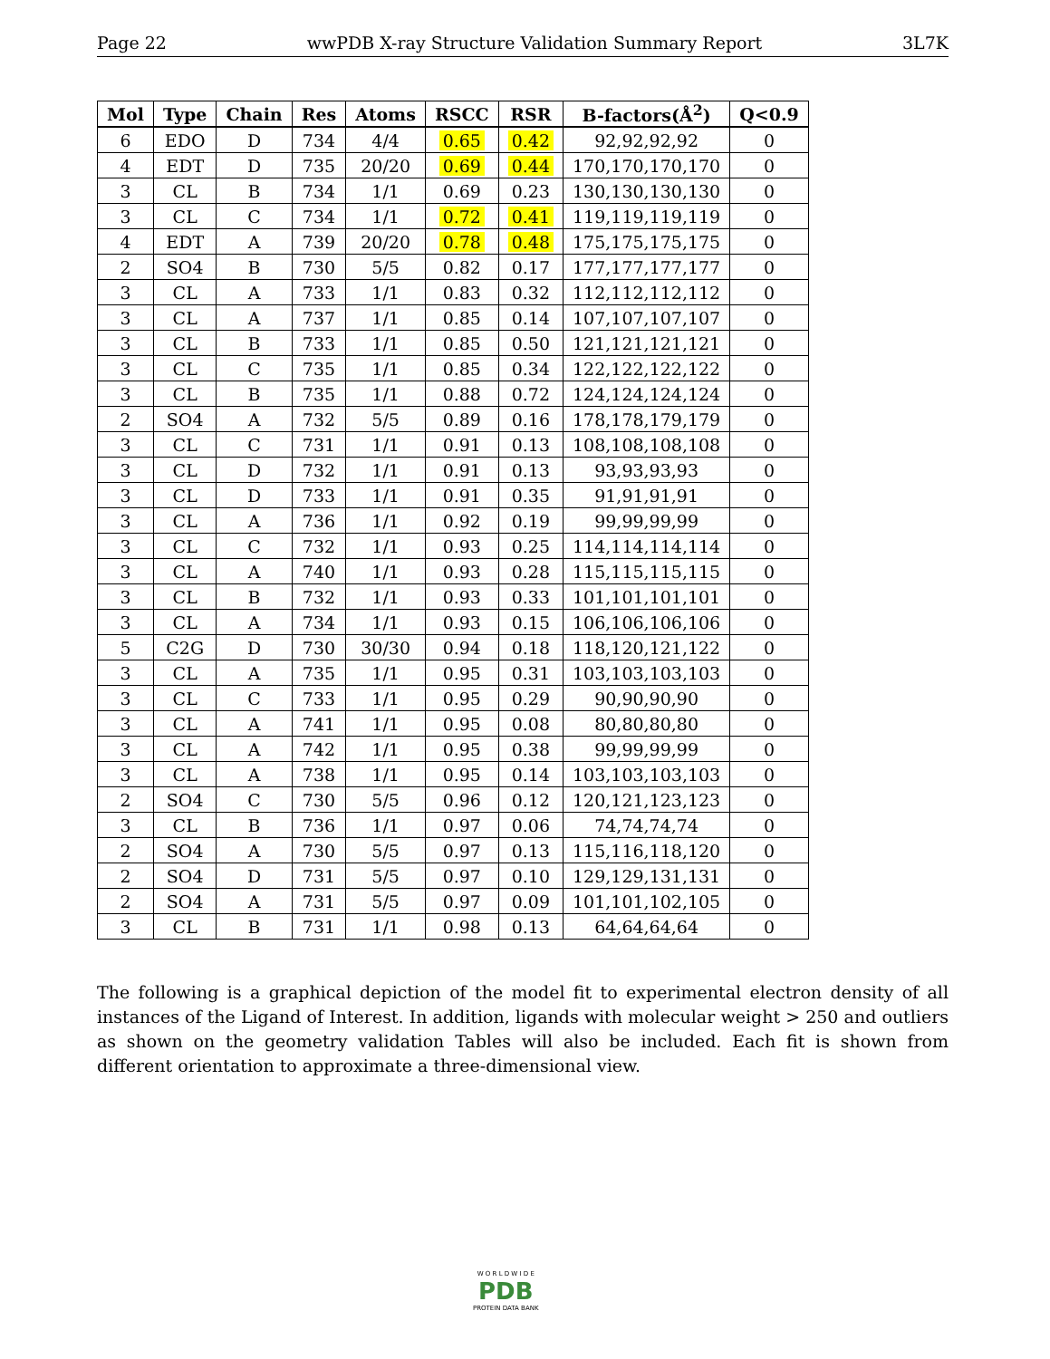Page 22 wwPDB X-ray Structure Validation Summary Report 3L7K
| Mol | Type | Chain | Res | Atoms | RSCC | RSR | B-factors(Å<sup>2</sup>) | Q<0.9 |
| --- | --- | --- | --- | --- | --- | --- | --- | --- |
| 6 | EDO | D | 734 | 4/4 | 0.65 | 0.42 | 92,92,92,92 | 0 |
| 4 | EDT | D | 735 | 20/20 | 0.69 | 0.44 | 170,170,170,170 | 0 |
| 3 | CL | B | 734 | 1/1 | 0.69 | 0.23 | 130,130,130,130 | 0 |
| 3 | CL | C | 734 | 1/1 | 0.72 | 0.41 | 119,119,119,119 | 0 |
| 4 | EDT | A | 739 | 20/20 | 0.78 | 0.48 | 175,175,175,175 | 0 |
| 2 | SO4 | B | 730 | 5/5 | 0.82 | 0.17 | 177,177,177,177 | 0 |
| 3 | CL | A | 733 | 1/1 | 0.83 | 0.32 | 112,112,112,112 | 0 |
| 3 | CL | A | 737 | 1/1 | 0.85 | 0.14 | 107,107,107,107 | 0 |
| 3 | CL | B | 733 | 1/1 | 0.85 | 0.50 | 121,121,121,121 | 0 |
| 3 | CL | C | 735 | 1/1 | 0.85 | 0.34 | 122,122,122,122 | 0 |
| 3 | CL | B | 735 | 1/1 | 0.88 | 0.72 | 124,124,124,124 | 0 |
| 2 | SO4 | A | 732 | 5/5 | 0.89 | 0.16 | 178,178,179,179 | 0 |
| 3 | CL | C | 731 | 1/1 | 0.91 | 0.13 | 108,108,108,108 | 0 |
| 3 | CL | D | 732 | 1/1 | 0.91 | 0.13 | 93,93,93,93 | 0 |
| 3 | CL | D | 733 | 1/1 | 0.91 | 0.35 | 91,91,91,91 | 0 |
| 3 | CL | A | 736 | 1/1 | 0.92 | 0.19 | 99,99,99,99 | 0 |
| 3 | CL | C | 732 | 1/1 | 0.93 | 0.25 | 114,114,114,114 | 0 |
| 3 | CL | A | 740 | 1/1 | 0.93 | 0.28 | 115,115,115,115 | 0 |
| 3 | CL | B | 732 | 1/1 | 0.93 | 0.33 | 101,101,101,101 | 0 |
| 3 | CL | A | 734 | 1/1 | 0.93 | 0.15 | 106,106,106,106 | 0 |
| 5 | C2G | D | 730 | 30/30 | 0.94 | 0.18 | 118,120,121,122 | 0 |
| 3 | CL | A | 735 | 1/1 | 0.95 | 0.31 | 103,103,103,103 | 0 |
| 3 | CL | C | 733 | 1/1 | 0.95 | 0.29 | 90,90,90,90 | 0 |
| 3 | CL | A | 741 | 1/1 | 0.95 | 0.08 | 80,80,80,80 | 0 |
| 3 | CL | A | 742 | 1/1 | 0.95 | 0.38 | 99,99,99,99 | 0 |
| 3 | CL | A | 738 | 1/1 | 0.95 | 0.14 | 103,103,103,103 | 0 |
| 2 | SO4 | C | 730 | 5/5 | 0.96 | 0.12 | 120,121,123,123 | 0 |
| 3 | CL | B | 736 | 1/1 | 0.97 | 0.06 | 74,74,74,74 | 0 |
| 2 | SO4 | A | 730 | 5/5 | 0.97 | 0.13 | 115,116,118,120 | 0 |
| 2 | SO4 | D | 731 | 5/5 | 0.97 | 0.10 | 129,129,131,131 | 0 |
| 2 | SO4 | A | 731 | 5/5 | 0.97 | 0.09 | 101,101,102,105 | 0 |
| 3 | CL | B | 731 | 1/1 | 0.98 | 0.13 | 64,64,64,64 | 0 |
The following is a graphical depiction of the model fit to experimental electron density of all instances of the Ligand of Interest. In addition, ligands with molecular weight > 250 and outliers as shown on the geometry validation Tables will also be included. Each fit is shown from different orientation to approximate a three-dimensional view.
W O R L D W I D E
PDB
PROTEIN DATA BANK